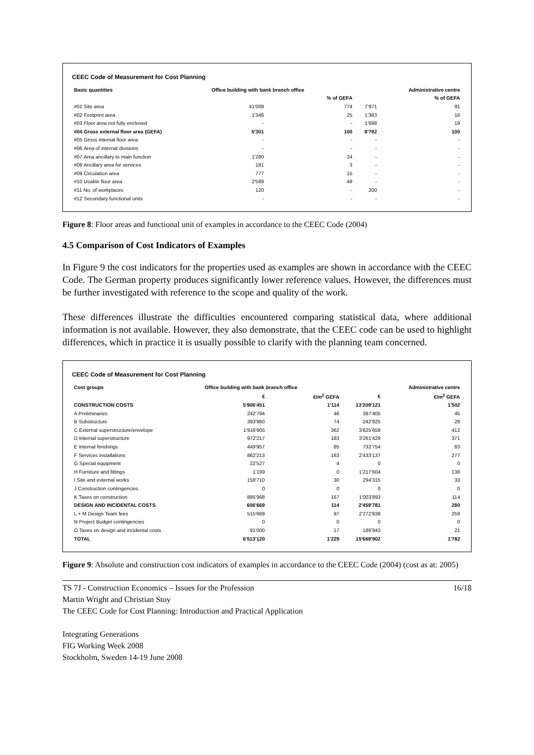CEEC Code of Measurement for Cost Planning
| Basic quantities | Office building with bank branch office | | | Administrative centre |
| --- | --- | --- | --- | --- |
| | | % of GEFA | | % of GEFA |
| #01 Site area | 41'009 | 774 | 7'971 | 91 |
| #02 Footprint area | 1'346 | 25 | 1'383 | 16 |
| #03 Floor area not fully enclosed | - | - | 1'698 | 19 |
| #04 Gross external floor area (GEFA) | 5'301 | 100 | 8'792 | 100 |
| #05 Gross internal floor area | - | - | - | - |
| #06 Area of internal divisions | - | - | - | - |
| #07 Area ancillary to main function | 1'280 | 24 | - | - |
| #08 Ancillary area for services | 181 | 3 | - | - |
| #09 Circulation area | 777 | 15 | - | - |
| #10 Usable floor area | 2'589 | 49 | - | - |
| #11 No. of workplaces | 120 | - | 200 | - |
| #12 Secondary functional units | - | - | - | - |
Figure 8: Floor areas and functional unit of examples in accordance to the CEEC Code (2004)
4.5 Comparison of Cost Indicators of Examples
In Figure 9 the cost indicators for the properties used as examples are shown in accordance with the CEEC Code. The German property produces significantly lower reference values. However, the differences must be further investigated with reference to the scope and quality of the work.
These differences illustrate the difficulties encountered comparing statistical data, where additional information is not available. However, they also demonstrate, that the CEEC code can be used to highlight differences, which in practice it is usually possible to clarify with the planning team concerned.
CEEC Code of Measurement for Cost Planning
| Cost groups | Office building with bank branch office | | | Administrative centre |
| --- | --- | --- | --- | --- |
| | € | €/m<sup>2</sup> GEFA | € | €/m<sup>2</sup> GEFA |
| CONSTRUCTION COSTS | 5'906'451 | 1'114 | 13'209'121 | 1'502 |
| A Preliminaries | 242'794 | 46 | 397'405 | 45 |
| B Substructure | 393'960 | 74 | 242'925 | 28 |
| C External superstructure/envelope | 1'916'905 | 362 | 3'625'658 | 412 |
| D Internal superstructure | 972'217 | 183 | 3'261'429 | 371 |
| E Internal finishings | 449'957 | 85 | 732'754 | 83 |
| F Services installations | 862'213 | 163 | 2'433'137 | 277 |
| G Special equipment | 22'527 | 4 | 0 | 0 |
| H Furniture and fittings | 1'199 | 0 | 1'217'604 | 138 |
| I Site and external works | 158'710 | 30 | 294'315 | 33 |
| J Construction contingencies | 0 | 0 | 0 | 0 |
| K Taxes on construction | 885'968 | 167 | 1'003'893 | 114 |
| DESIGN AND INCIDENTAL COSTS | 606'669 | 114 | 2'459'781 | 280 |
| L + M Design Team fees | 515'669 | 97 | 2'272'838 | 259 |
| N Project Budget contingencies | 0 | 0 | 0 | 0 |
| O Taxes on design and incidental costs | 91'000 | 17 | 186'943 | 21 |
| TOTAL | 6'513'120 | 1'229 | 15'668'902 | 1'782 |
Figure 9: Absolute and construction cost indicators of examples in accordance to the CEEC Code (2004) (cost as at: 2005)
TS 7J - Construction Economics – Issues for the Profession 16/18
Martin Wright and Christian Stoy
The CEEC Code for Cost Planning: Introduction and Practical Application
Integrating Generations
FIG Working Week 2008
Stockholm, Sweden 14-19 June 2008